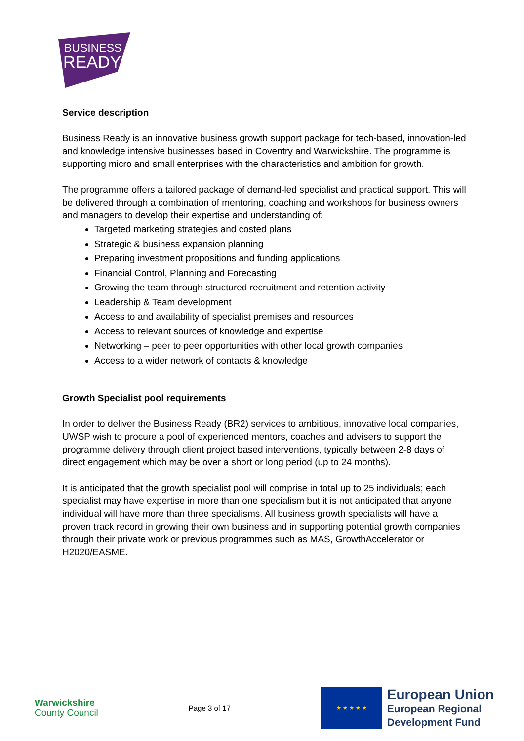BUSINESS
READY
Service description
Business Ready is an innovative business growth support package for tech-based, innovation-led and knowledge intensive businesses based in Coventry and Warwickshire. The programme is supporting micro and small enterprises with the characteristics and ambition for growth.
The programme offers a tailored package of demand-led specialist and practical support. This will be delivered through a combination of mentoring, coaching and workshops for business owners and managers to develop their expertise and understanding of:
Targeted marketing strategies and costed plans
Strategic & business expansion planning
Preparing investment propositions and funding applications
Financial Control, Planning and Forecasting
Growing the team through structured recruitment and retention activity
Leadership & Team development
Access to and availability of specialist premises and resources
Access to relevant sources of knowledge and expertise
Networking – peer to peer opportunities with other local growth companies
Access to a wider network of contacts & knowledge
Growth Specialist pool requirements
In order to deliver the Business Ready (BR2) services to ambitious, innovative local companies, UWSP wish to procure a pool of experienced mentors, coaches and advisers to support the programme delivery through client project based interventions, typically between 2-8 days of direct engagement which may be over a short or long period (up to 24 months).
It is anticipated that the growth specialist pool will comprise in total up to 25 individuals; each specialist may have expertise in more than one specialism but it is not anticipated that anyone individual will have more than three specialisms. All business growth specialists will have a proven track record in growing their own business and in supporting potential growth companies through their private work or previous programmes such as MAS, GrowthAccelerator or H2020/EASME.
Warwickshire
County Council
Page 3 of 17
★ ★ ★ ★ ★
European Union
European Regional
Development Fund